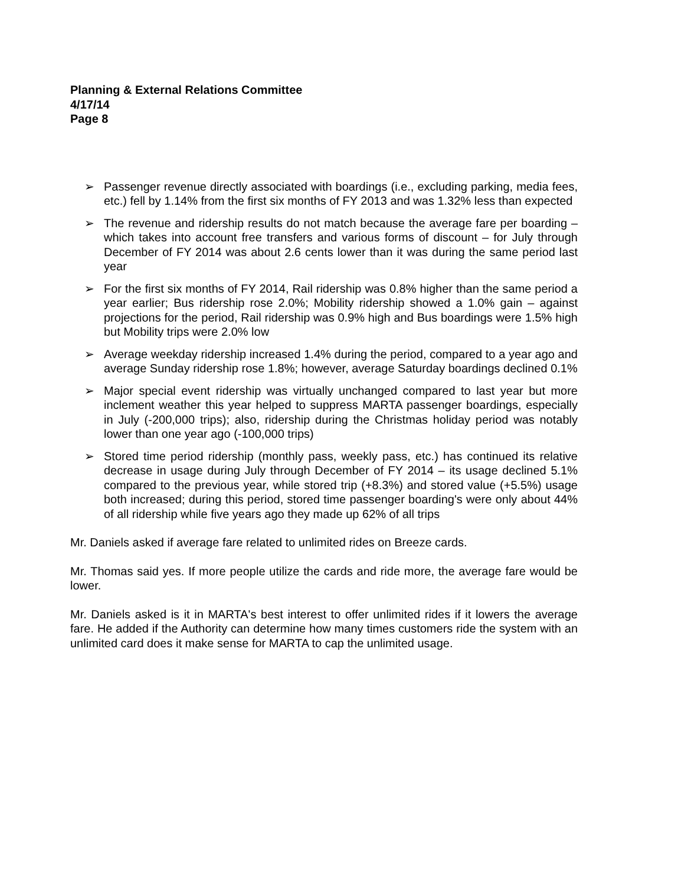Planning & External Relations Committee
4/17/14
Page 8
➢ Passenger revenue directly associated with boardings (i.e., excluding parking, media fees, etc.) fell by 1.14% from the first six months of FY 2013 and was 1.32% less than expected
➢ The revenue and ridership results do not match because the average fare per boarding – which takes into account free transfers and various forms of discount – for July through December of FY 2014 was about 2.6 cents lower than it was during the same period last year
➢ For the first six months of FY 2014, Rail ridership was 0.8% higher than the same period a year earlier; Bus ridership rose 2.0%; Mobility ridership showed a 1.0% gain – against projections for the period, Rail ridership was 0.9% high and Bus boardings were 1.5% high but Mobility trips were 2.0% low
➢ Average weekday ridership increased 1.4% during the period, compared to a year ago and average Sunday ridership rose 1.8%; however, average Saturday boardings declined 0.1%
➢ Major special event ridership was virtually unchanged compared to last year but more inclement weather this year helped to suppress MARTA passenger boardings, especially in July (-200,000 trips); also, ridership during the Christmas holiday period was notably lower than one year ago (-100,000 trips)
➢ Stored time period ridership (monthly pass, weekly pass, etc.) has continued its relative decrease in usage during July through December of FY 2014 – its usage declined 5.1% compared to the previous year, while stored trip (+8.3%) and stored value (+5.5%) usage both increased; during this period, stored time passenger boarding's were only about 44% of all ridership while five years ago they made up 62% of all trips
Mr. Daniels asked if average fare related to unlimited rides on Breeze cards.
Mr. Thomas said yes. If more people utilize the cards and ride more, the average fare would be lower.
Mr. Daniels asked is it in MARTA's best interest to offer unlimited rides if it lowers the average fare. He added if the Authority can determine how many times customers ride the system with an unlimited card does it make sense for MARTA to cap the unlimited usage.